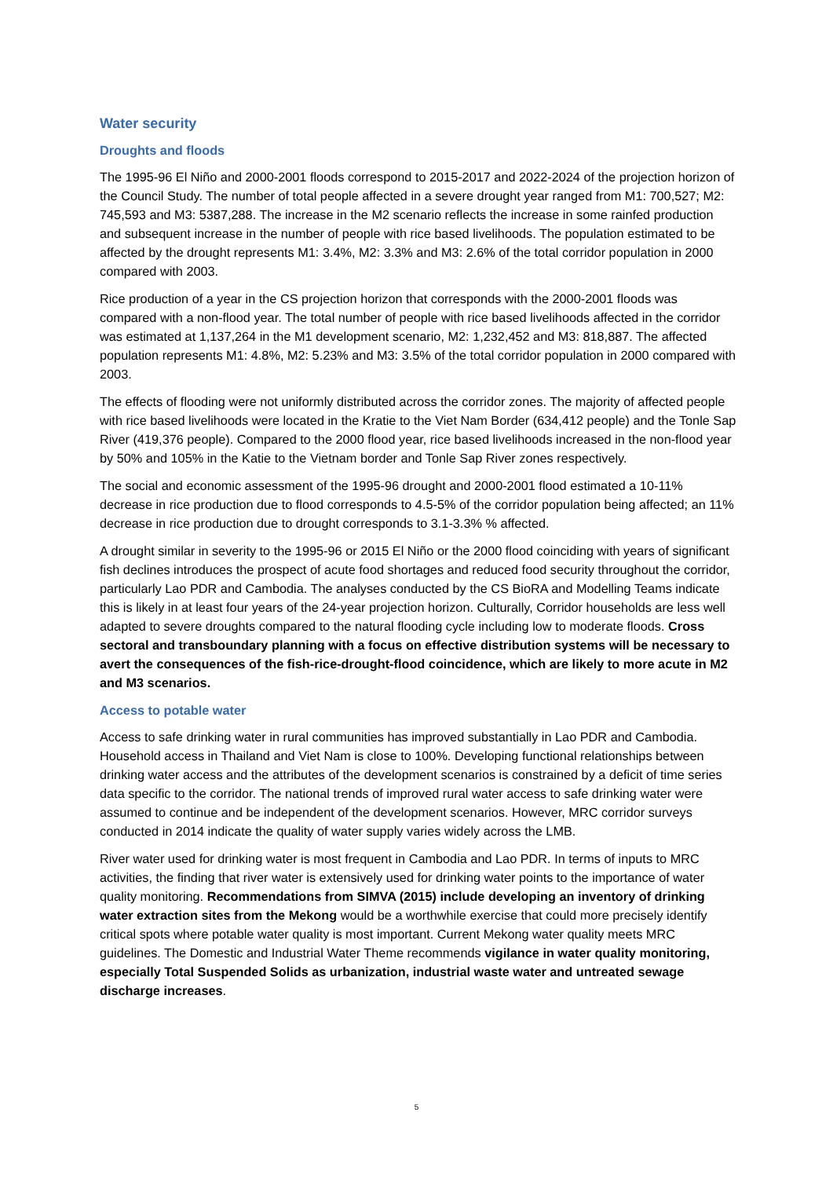Water security
Droughts and floods
The 1995-96 El Niño and 2000-2001 floods correspond to 2015-2017 and 2022-2024 of the projection horizon of the Council Study. The number of total people affected in a severe drought year ranged from M1: 700,527; M2: 745,593 and M3: 5387,288. The increase in the M2 scenario reflects the increase in some rainfed production and subsequent increase in the number of people with rice based livelihoods. The population estimated to be affected by the drought represents M1: 3.4%, M2: 3.3% and M3: 2.6% of the total corridor population in 2000 compared with 2003.
Rice production of a year in the CS projection horizon that corresponds with the 2000-2001 floods was compared with a non-flood year. The total number of people with rice based livelihoods affected in the corridor was estimated at 1,137,264 in the M1 development scenario, M2: 1,232,452 and M3: 818,887. The affected population represents M1: 4.8%, M2: 5.23% and M3: 3.5% of the total corridor population in 2000 compared with 2003.
The effects of flooding were not uniformly distributed across the corridor zones. The majority of affected people with rice based livelihoods were located in the Kratie to the Viet Nam Border (634,412 people) and the Tonle Sap River (419,376 people). Compared to the 2000 flood year, rice based livelihoods increased in the non-flood year by 50% and 105% in the Katie to the Vietnam border and Tonle Sap River zones respectively.
The social and economic assessment of the 1995-96 drought and 2000-2001 flood estimated a 10-11% decrease in rice production due to flood corresponds to 4.5-5% of the corridor population being affected; an 11% decrease in rice production due to drought corresponds to 3.1-3.3% % affected.
A drought similar in severity to the 1995-96 or 2015 El Niño or the 2000 flood coinciding with years of significant fish declines introduces the prospect of acute food shortages and reduced food security throughout the corridor, particularly Lao PDR and Cambodia. The analyses conducted by the CS BioRA and Modelling Teams indicate this is likely in at least four years of the 24-year projection horizon. Culturally, Corridor households are less well adapted to severe droughts compared to the natural flooding cycle including low to moderate floods. Cross sectoral and transboundary planning with a focus on effective distribution systems will be necessary to avert the consequences of the fish-rice-drought-flood coincidence, which are likely to more acute in M2 and M3 scenarios.
Access to potable water
Access to safe drinking water in rural communities has improved substantially in Lao PDR and Cambodia. Household access in Thailand and Viet Nam is close to 100%. Developing functional relationships between drinking water access and the attributes of the development scenarios is constrained by a deficit of time series data specific to the corridor. The national trends of improved rural water access to safe drinking water were assumed to continue and be independent of the development scenarios. However, MRC corridor surveys conducted in 2014 indicate the quality of water supply varies widely across the LMB.
River water used for drinking water is most frequent in Cambodia and Lao PDR. In terms of inputs to MRC activities, the finding that river water is extensively used for drinking water points to the importance of water quality monitoring. Recommendations from SIMVA (2015) include developing an inventory of drinking water extraction sites from the Mekong would be a worthwhile exercise that could more precisely identify critical spots where potable water quality is most important. Current Mekong water quality meets MRC guidelines. The Domestic and Industrial Water Theme recommends vigilance in water quality monitoring, especially Total Suspended Solids as urbanization, industrial waste water and untreated sewage discharge increases.
5